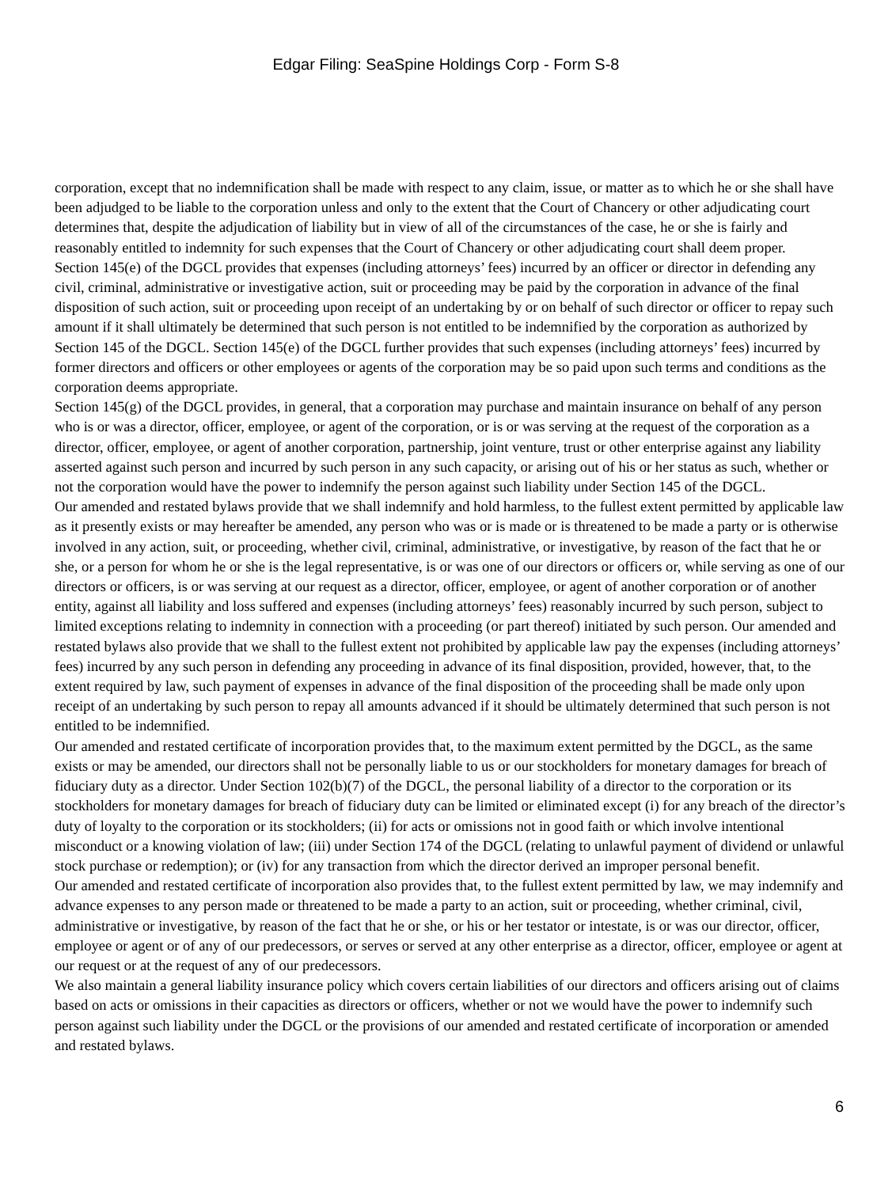Edgar Filing: SeaSpine Holdings Corp - Form S-8
corporation, except that no indemnification shall be made with respect to any claim, issue, or matter as to which he or she shall have been adjudged to be liable to the corporation unless and only to the extent that the Court of Chancery or other adjudicating court determines that, despite the adjudication of liability but in view of all of the circumstances of the case, he or she is fairly and reasonably entitled to indemnity for such expenses that the Court of Chancery or other adjudicating court shall deem proper.
Section 145(e) of the DGCL provides that expenses (including attorneys’ fees) incurred by an officer or director in defending any civil, criminal, administrative or investigative action, suit or proceeding may be paid by the corporation in advance of the final disposition of such action, suit or proceeding upon receipt of an undertaking by or on behalf of such director or officer to repay such amount if it shall ultimately be determined that such person is not entitled to be indemnified by the corporation as authorized by Section 145 of the DGCL. Section 145(e) of the DGCL further provides that such expenses (including attorneys’ fees) incurred by former directors and officers or other employees or agents of the corporation may be so paid upon such terms and conditions as the corporation deems appropriate.
Section 145(g) of the DGCL provides, in general, that a corporation may purchase and maintain insurance on behalf of any person who is or was a director, officer, employee, or agent of the corporation, or is or was serving at the request of the corporation as a director, officer, employee, or agent of another corporation, partnership, joint venture, trust or other enterprise against any liability asserted against such person and incurred by such person in any such capacity, or arising out of his or her status as such, whether or not the corporation would have the power to indemnify the person against such liability under Section 145 of the DGCL.
Our amended and restated bylaws provide that we shall indemnify and hold harmless, to the fullest extent permitted by applicable law as it presently exists or may hereafter be amended, any person who was or is made or is threatened to be made a party or is otherwise involved in any action, suit, or proceeding, whether civil, criminal, administrative, or investigative, by reason of the fact that he or she, or a person for whom he or she is the legal representative, is or was one of our directors or officers or, while serving as one of our directors or officers, is or was serving at our request as a director, officer, employee, or agent of another corporation or of another entity, against all liability and loss suffered and expenses (including attorneys’ fees) reasonably incurred by such person, subject to limited exceptions relating to indemnity in connection with a proceeding (or part thereof) initiated by such person. Our amended and restated bylaws also provide that we shall to the fullest extent not prohibited by applicable law pay the expenses (including attorneys’ fees) incurred by any such person in defending any proceeding in advance of its final disposition, provided, however, that, to the extent required by law, such payment of expenses in advance of the final disposition of the proceeding shall be made only upon receipt of an undertaking by such person to repay all amounts advanced if it should be ultimately determined that such person is not entitled to be indemnified.
Our amended and restated certificate of incorporation provides that, to the maximum extent permitted by the DGCL, as the same exists or may be amended, our directors shall not be personally liable to us or our stockholders for monetary damages for breach of fiduciary duty as a director. Under Section 102(b)(7) of the DGCL, the personal liability of a director to the corporation or its stockholders for monetary damages for breach of fiduciary duty can be limited or eliminated except (i) for any breach of the director’s duty of loyalty to the corporation or its stockholders; (ii) for acts or omissions not in good faith or which involve intentional misconduct or a knowing violation of law; (iii) under Section 174 of the DGCL (relating to unlawful payment of dividend or unlawful stock purchase or redemption); or (iv) for any transaction from which the director derived an improper personal benefit.
Our amended and restated certificate of incorporation also provides that, to the fullest extent permitted by law, we may indemnify and advance expenses to any person made or threatened to be made a party to an action, suit or proceeding, whether criminal, civil, administrative or investigative, by reason of the fact that he or she, or his or her testator or intestate, is or was our director, officer, employee or agent or of any of our predecessors, or serves or served at any other enterprise as a director, officer, employee or agent at our request or at the request of any of our predecessors.
We also maintain a general liability insurance policy which covers certain liabilities of our directors and officers arising out of claims based on acts or omissions in their capacities as directors or officers, whether or not we would have the power to indemnify such person against such liability under the DGCL or the provisions of our amended and restated certificate of incorporation or amended and restated bylaws.
6